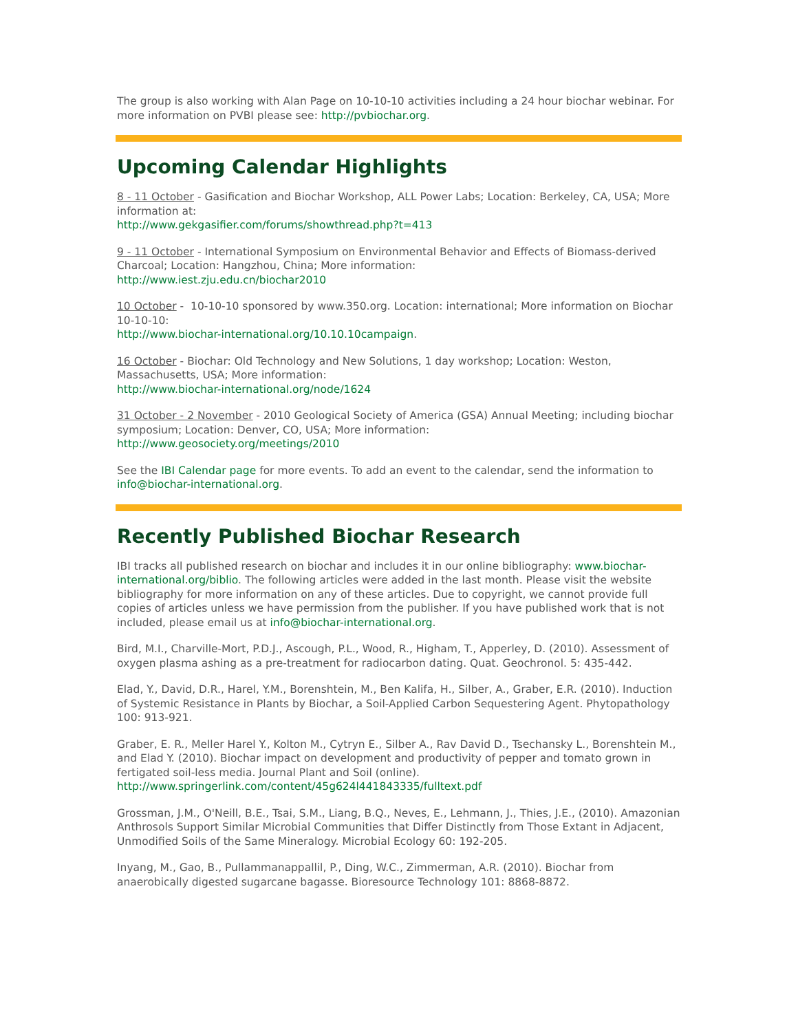The group is also working with Alan Page on 10-10-10 activities including a 24 hour biochar webinar. For more information on PVBI please see: http://pvbiochar.org.
Upcoming Calendar Highlights
8 - 11 October - Gasification and Biochar Workshop, ALL Power Labs; Location: Berkeley, CA, USA; More information at:
http://www.gekgasifier.com/forums/showthread.php?t=413
9 - 11 October - International Symposium on Environmental Behavior and Effects of Biomass-derived Charcoal; Location: Hangzhou, China; More information:
http://www.iest.zju.edu.cn/biochar2010
10 October - 10-10-10 sponsored by www.350.org. Location: international; More information on Biochar 10-10-10:
http://www.biochar-international.org/10.10.10campaign.
16 October - Biochar: Old Technology and New Solutions, 1 day workshop; Location: Weston, Massachusetts, USA; More information:
http://www.biochar-international.org/node/1624
31 October - 2 November - 2010 Geological Society of America (GSA) Annual Meeting; including biochar symposium; Location: Denver, CO, USA; More information:
http://www.geosociety.org/meetings/2010
See the IBI Calendar page for more events. To add an event to the calendar, send the information to info@biochar-international.org.
Recently Published Biochar Research
IBI tracks all published research on biochar and includes it in our online bibliography: www.biochar-international.org/biblio. The following articles were added in the last month. Please visit the website bibliography for more information on any of these articles. Due to copyright, we cannot provide full copies of articles unless we have permission from the publisher. If you have published work that is not included, please email us at info@biochar-international.org.
Bird, M.I., Charville-Mort, P.D.J., Ascough, P.L., Wood, R., Higham, T., Apperley, D. (2010). Assessment of oxygen plasma ashing as a pre-treatment for radiocarbon dating. Quat. Geochronol. 5: 435-442.
Elad, Y., David, D.R., Harel, Y.M., Borenshtein, M., Ben Kalifa, H., Silber, A., Graber, E.R. (2010). Induction of Systemic Resistance in Plants by Biochar, a Soil-Applied Carbon Sequestering Agent. Phytopathology 100: 913-921.
Graber, E. R., Meller Harel Y., Kolton M., Cytryn E., Silber A., Rav David D., Tsechansky L., Borenshtein M., and Elad Y. (2010). Biochar impact on development and productivity of pepper and tomato grown in fertigated soil-less media. Journal Plant and Soil (online).
http://www.springerlink.com/content/45g624l441843335/fulltext.pdf
Grossman, J.M., O'Neill, B.E., Tsai, S.M., Liang, B.Q., Neves, E., Lehmann, J., Thies, J.E., (2010). Amazonian Anthrosols Support Similar Microbial Communities that Differ Distinctly from Those Extant in Adjacent, Unmodified Soils of the Same Mineralogy. Microbial Ecology 60: 192-205.
Inyang, M., Gao, B., Pullammanappallil, P., Ding, W.C., Zimmerman, A.R. (2010). Biochar from anaerobically digested sugarcane bagasse. Bioresource Technology 101: 8868-8872.